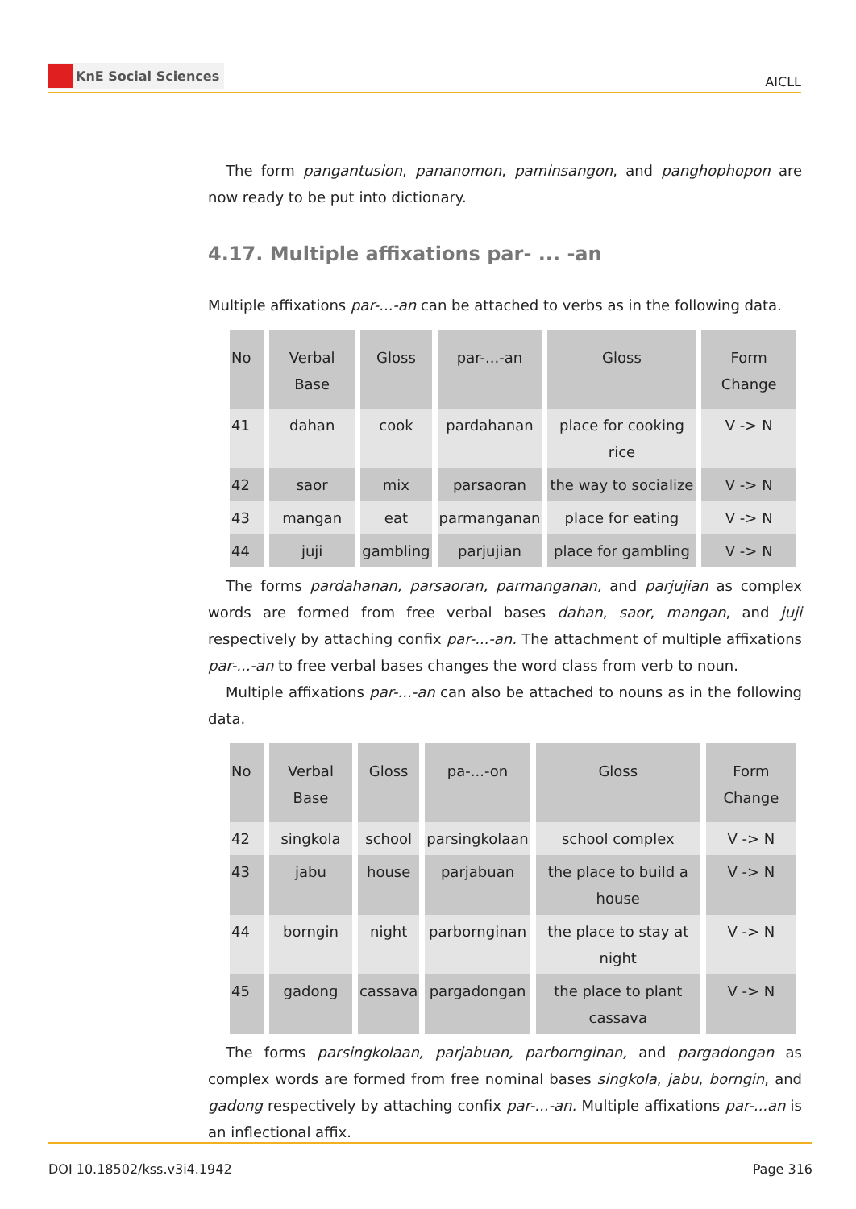KnE Social Sciences
AICLL
The form pangantusion, pananomon, paminsangon, and panghophopon are now ready to be put into dictionary.
4.17. Multiple affixations par- ... -an
Multiple affixations par-...-an can be attached to verbs as in the following data.
| No | Verbal Base | Gloss | par-...-an | Gloss | Form Change |
| 41 | dahan | cook | pardahanan | place for cooking rice | V -> N |
| 42 | saor | mix | parsaoran | the way to socialize | V -> N |
| 43 | mangan | eat | parmanganan | place for eating | V -> N |
| 44 | juji | gambling | parjujian | place for gambling | V -> N |
The forms pardahanan, parsaoran, parmanganan, and parjujian as complex words are formed from free verbal bases dahan, saor, mangan, and juji respectively by attaching confix par-...-an. The attachment of multiple affixations par-...-an to free verbal bases changes the word class from verb to noun.
Multiple affixations par-...-an can also be attached to nouns as in the following data.
| No | Verbal Base | Gloss | pa-...-on | Gloss | Form Change |
| 42 | singkola | school | parsingkolaan | school complex | V -> N |
| 43 | jabu | house | parjabuan | the place to build a house | V -> N |
| 44 | borngin | night | parbornginan | the place to stay at night | V -> N |
| 45 | gadong | cassava | pargadongan | the place to plant cassava | V -> N |
The forms parsingkolaan, parjabuan, parbornginan, and pargadongan as complex words are formed from free nominal bases singkola, jabu, borngin, and gadong respectively by attaching confix par-...-an. Multiple affixations par-...an is an inflectional affix.
DOI 10.18502/kss.v3i4.1942 Page 316